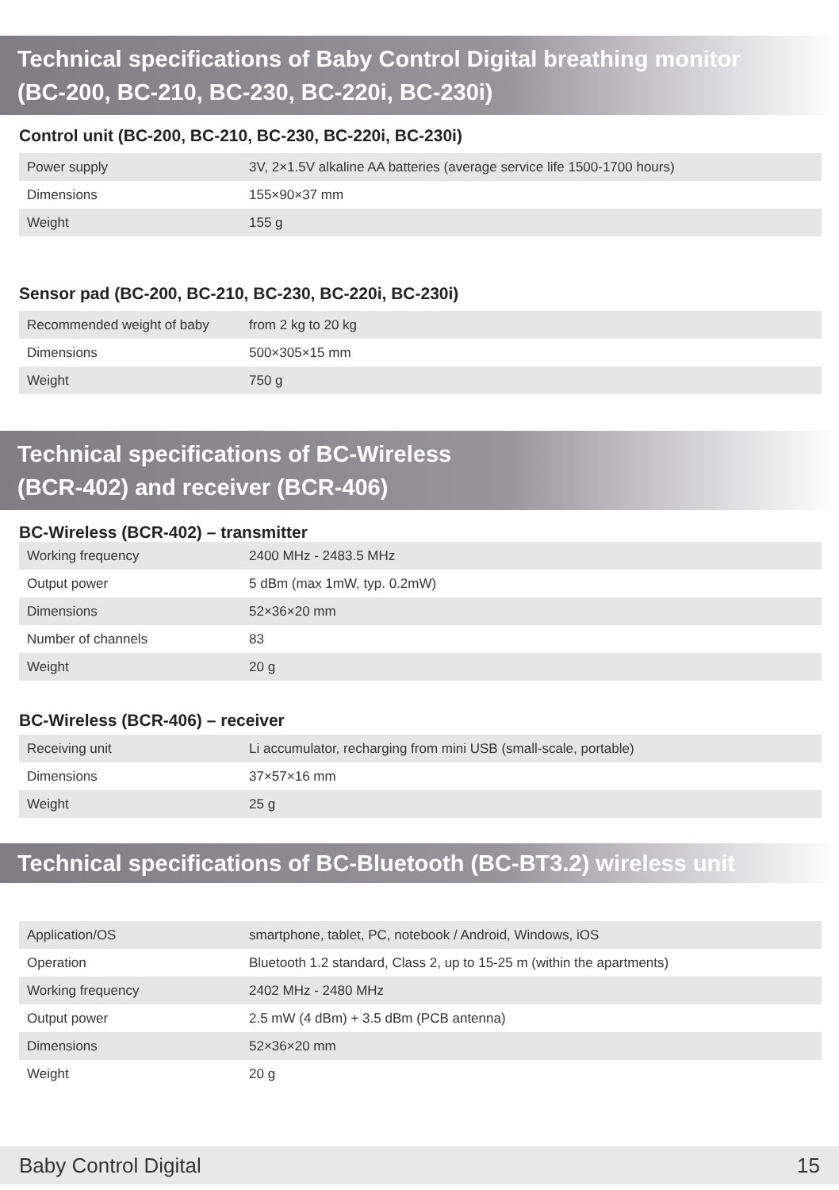Technical specifications of Baby Control Digital breathing monitor
(BC-200, BC-210, BC-230, BC-220i, BC-230i)
Control unit (BC-200, BC-210, BC-230, BC-220i, BC-230i)
| Power supply | 3V, 2×1.5V alkaline AA batteries (average service life 1500-1700 hours) |
| Dimensions | 155×90×37 mm |
| Weight | 155 g |
Sensor pad (BC-200, BC-210, BC-230, BC-220i, BC-230i)
| Recommended weight of baby | from 2 kg to 20 kg |
| Dimensions | 500×305×15 mm |
| Weight | 750 g |
Technical specifications of BC-Wireless
(BCR-402) and receiver (BCR-406)
BC-Wireless (BCR-402) – transmitter
| Working frequency | 2400 MHz - 2483.5 MHz |
| Output power | 5 dBm (max 1mW, typ. 0.2mW) |
| Dimensions | 52×36×20 mm |
| Number of channels | 83 |
| Weight | 20 g |
BC-Wireless (BCR-406) – receiver
| Receiving unit | Li accumulator, recharging from mini USB (small-scale, portable) |
| Dimensions | 37×57×16 mm |
| Weight | 25 g |
Technical specifications of BC-Bluetooth (BC-BT3.2) wireless unit
| Application/OS | smartphone, tablet, PC, notebook / Android, Windows, iOS |
| Operation | Bluetooth 1.2 standard, Class 2, up to 15-25 m (within the apartments) |
| Working frequency | 2402 MHz - 2480 MHz |
| Output power | 2.5 mW (4 dBm) + 3.5 dBm (PCB antenna) |
| Dimensions | 52×36×20 mm |
| Weight | 20 g |
Baby Control Digital 15